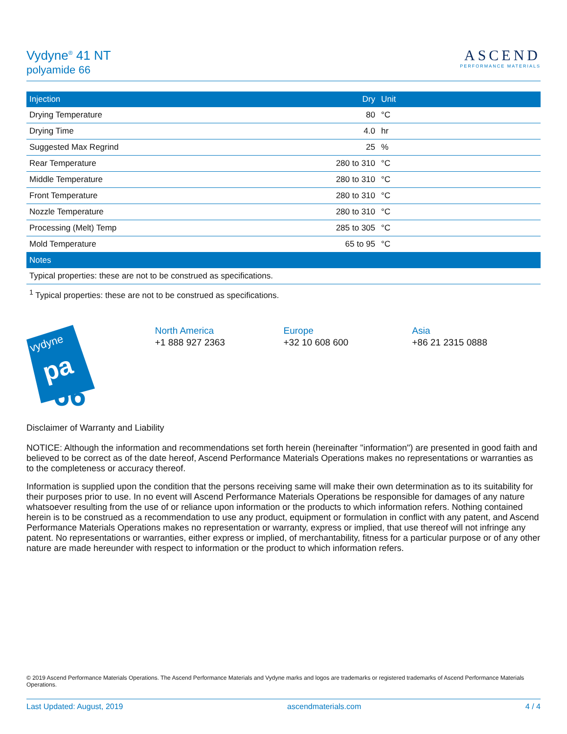Vydyne<sup>®</sup> 41 NT
polyamide 66
ASCEND
PERFORMANCE MATERIALS
| Injection | Dry | Unit |
| --- | --- | --- |
| Drying Temperature | 80 | °C |
| Drying Time | 4.0 | hr |
| Suggested Max Regrind | 25 | % |
| Rear Temperature | 280 to 310 | °C |
| Middle Temperature | 280 to 310 | °C |
| Front Temperature | 280 to 310 | °C |
| Nozzle Temperature | 280 to 310 | °C |
| Processing (Melt) Temp | 285 to 305 | °C |
| Mold Temperature | 65 to 95 | °C |
| Notes | | |
| Typical properties: these are not to be construed as specifications. | | |
<sup>1</sup> Typical properties: these are not to be construed as specifications.
vydyne
pa
66
North America
+1 888 927 2363
Europe
+32 10 608 600
Asia
+86 21 2315 0888
Disclaimer of Warranty and Liability
NOTICE: Although the information and recommendations set forth herein (hereinafter "information") are presented in good faith and believed to be correct as of the date hereof, Ascend Performance Materials Operations makes no representations or warranties as to the completeness or accuracy thereof.
Information is supplied upon the condition that the persons receiving same will make their own determination as to its suitability for their purposes prior to use. In no event will Ascend Performance Materials Operations be responsible for damages of any nature whatsoever resulting from the use of or reliance upon information or the products to which information refers. Nothing contained herein is to be construed as a recommendation to use any product, equipment or formulation in conflict with any patent, and Ascend Performance Materials Operations makes no representation or warranty, express or implied, that use thereof will not infringe any patent. No representations or warranties, either express or implied, of merchantability, fitness for a particular purpose or of any other nature are made hereunder with respect to information or the product to which information refers.
© 2019 Ascend Performance Materials Operations. The Ascend Performance Materials and Vydyne marks and logos are trademarks or registered trademarks of Ascend Performance Materials Operations.
Last Updated: August, 2019 ascendmaterials.com 4 / 4